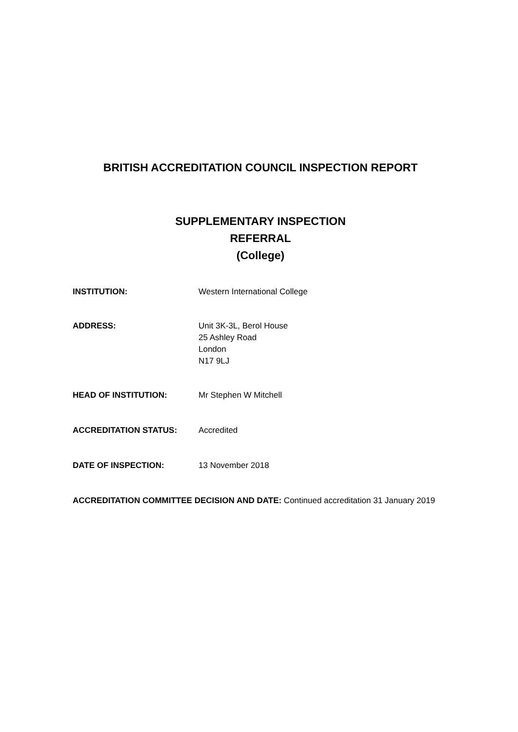BRITISH ACCREDITATION COUNCIL INSPECTION REPORT
SUPPLEMENTARY INSPECTION
REFERRAL
(College)
INSTITUTION: Western International College
ADDRESS: Unit 3K-3L, Berol House
25 Ashley Road
London
N17 9LJ
HEAD OF INSTITUTION: Mr Stephen W Mitchell
ACCREDITATION STATUS: Accredited
DATE OF INSPECTION: 13 November 2018
ACCREDITATION COMMITTEE DECISION AND DATE: Continued accreditation 31 January 2019